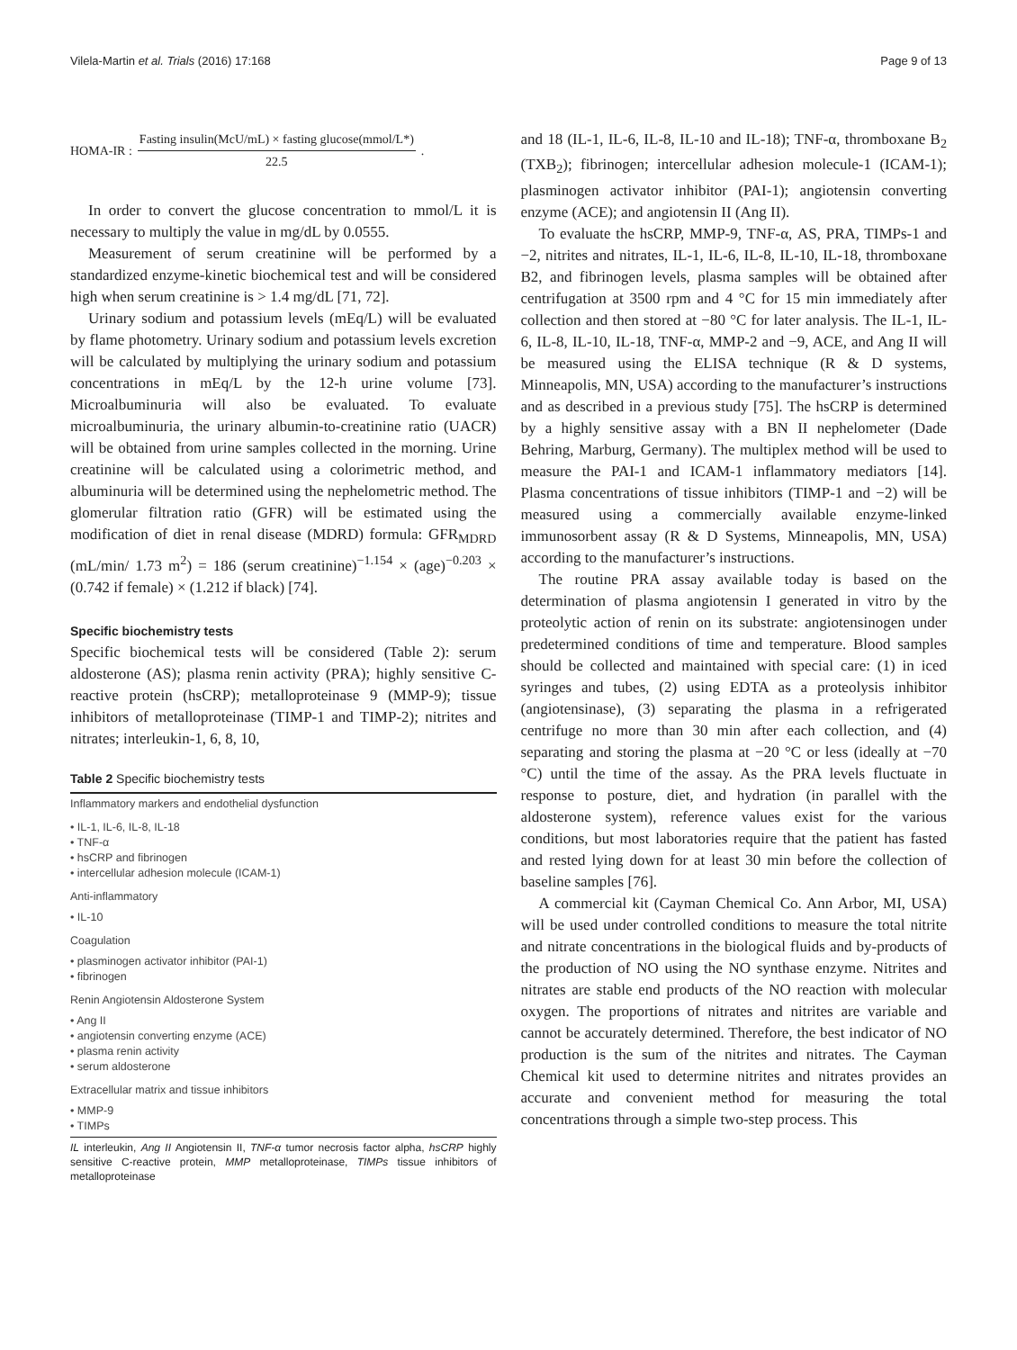Vilela-Martin et al. Trials (2016) 17:168 Page 9 of 13
HOMA-IR : Fasting insulin(McU/mL) × fasting glucose(mmol/L*) 22.5.
In order to convert the glucose concentration to mmol/L it is necessary to multiply the value in mg/dL by 0.0555.
Measurement of serum creatinine will be performed by a standardized enzyme-kinetic biochemical test and will be considered high when serum creatinine is > 1.4 mg/dL [71, 72].
Urinary sodium and potassium levels (mEq/L) will be evaluated by flame photometry. Urinary sodium and potassium levels excretion will be calculated by multiplying the urinary sodium and potassium concentrations in mEq/L by the 12-h urine volume [73]. Microalbuminuria will also be evaluated. To evaluate microalbuminuria, the urinary albumin-to-creatinine ratio (UACR) will be obtained from urine samples collected in the morning. Urine creatinine will be calculated using a colorimetric method, and albuminuria will be determined using the nephelometric method. The glomerular filtration ratio (GFR) will be estimated using the modification of diet in renal disease (MDRD) formula: GFR<sub>MDRD</sub> (mL/min/ 1.73 m<sup>2</sup>) = 186 (serum creatinine)<sup>−1.154</sup> × (age)<sup>−0.203</sup> × (0.742 if female) × (1.212 if black) [74].
Specific biochemistry tests
Specific biochemical tests will be considered (Table 2): serum aldosterone (AS); plasma renin activity (PRA); highly sensitive C-reactive protein (hsCRP); metalloproteinase 9 (MMP-9); tissue inhibitors of metalloproteinase (TIMP-1 and TIMP-2); nitrites and nitrates; interleukin-1, 6, 8, 10,
Table 2 Specific biochemistry tests
| Inflammatory markers and endothelial dysfunction |
| • IL-1, IL-6, IL-8, IL-18 • TNF-α • hsCRP and fibrinogen • intercellular adhesion molecule (ICAM-1) |
| Anti-inflammatory |
| • IL-10 |
| Coagulation |
| • plasminogen activator inhibitor (PAI-1) • fibrinogen |
| Renin Angiotensin Aldosterone System |
| • Ang II • angiotensin converting enzyme (ACE) • plasma renin activity • serum aldosterone |
| Extracellular matrix and tissue inhibitors |
| • MMP-9 • TIMPs |
IL interleukin, Ang II Angiotensin II, TNF-α tumor necrosis factor alpha, hsCRP highly sensitive C-reactive protein, MMP metalloproteinase, TIMPs tissue inhibitors of metalloproteinase
and 18 (IL-1, IL-6, IL-8, IL-10 and IL-18); TNF-α, thromboxane B<sub>2</sub> (TXB<sub>2</sub>); fibrinogen; intercellular adhesion molecule-1 (ICAM-1); plasminogen activator inhibitor (PAI-1); angiotensin converting enzyme (ACE); and angiotensin II (Ang II).
To evaluate the hsCRP, MMP-9, TNF-α, AS, PRA, TIMPs-1 and −2, nitrites and nitrates, IL-1, IL-6, IL-8, IL-10, IL-18, thromboxane B2, and fibrinogen levels, plasma samples will be obtained after centrifugation at 3500 rpm and 4 °C for 15 min immediately after collection and then stored at −80 °C for later analysis. The IL-1, IL-6, IL-8, IL-10, IL-18, TNF-α, MMP-2 and −9, ACE, and Ang II will be measured using the ELISA technique (R & D systems, Minneapolis, MN, USA) according to the manufacturer’s instructions and as described in a previous study [75]. The hsCRP is determined by a highly sensitive assay with a BN II nephelometer (Dade Behring, Marburg, Germany). The multiplex method will be used to measure the PAI-1 and ICAM-1 inflammatory mediators [14]. Plasma concentrations of tissue inhibitors (TIMP-1 and −2) will be measured using a commercially available enzyme-linked immunosorbent assay (R & D Systems, Minneapolis, MN, USA) according to the manufacturer’s instructions.
The routine PRA assay available today is based on the determination of plasma angiotensin I generated in vitro by the proteolytic action of renin on its substrate: angiotensinogen under predetermined conditions of time and temperature. Blood samples should be collected and maintained with special care: (1) in iced syringes and tubes, (2) using EDTA as a proteolysis inhibitor (angiotensinase), (3) separating the plasma in a refrigerated centrifuge no more than 30 min after each collection, and (4) separating and storing the plasma at −20 °C or less (ideally at −70 °C) until the time of the assay. As the PRA levels fluctuate in response to posture, diet, and hydration (in parallel with the aldosterone system), reference values exist for the various conditions, but most laboratories require that the patient has fasted and rested lying down for at least 30 min before the collection of baseline samples [76].
A commercial kit (Cayman Chemical Co. Ann Arbor, MI, USA) will be used under controlled conditions to measure the total nitrite and nitrate concentrations in the biological fluids and by-products of the production of NO using the NO synthase enzyme. Nitrites and nitrates are stable end products of the NO reaction with molecular oxygen. The proportions of nitrates and nitrites are variable and cannot be accurately determined. Therefore, the best indicator of NO production is the sum of the nitrites and nitrates. The Cayman Chemical kit used to determine nitrites and nitrates provides an accurate and convenient method for measuring the total concentrations through a simple two-step process. This